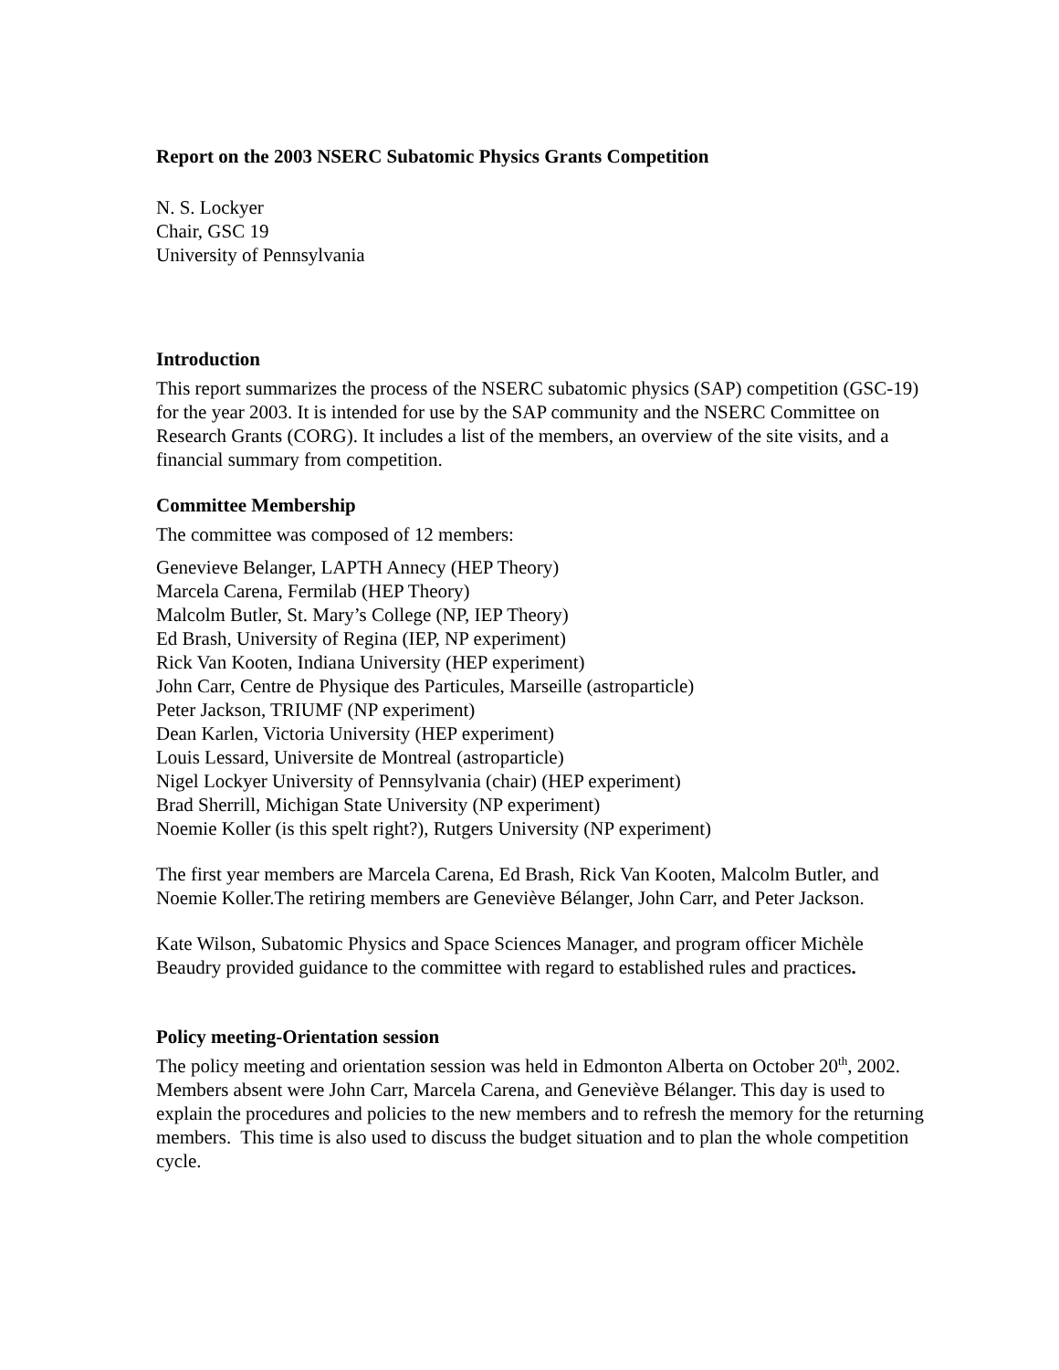Report on the 2003 NSERC Subatomic Physics Grants Competition
N. S. Lockyer
Chair, GSC 19
University of Pennsylvania
Introduction
This report summarizes the process of the NSERC subatomic physics (SAP) competition (GSC-19) for the year 2003. It is intended for use by the SAP community and the NSERC Committee on Research Grants (CORG). It includes a list of the members, an overview of the site visits, and a financial summary from competition.
Committee Membership
The committee was composed of 12 members:
Genevieve Belanger, LAPTH Annecy (HEP Theory)
Marcela Carena, Fermilab (HEP Theory)
Malcolm Butler, St. Mary’s College (NP, IEP Theory)
Ed Brash, University of Regina (IEP, NP experiment)
Rick Van Kooten, Indiana University (HEP experiment)
John Carr, Centre de Physique des Particules, Marseille (astroparticle)
Peter Jackson, TRIUMF (NP experiment)
Dean Karlen, Victoria University (HEP experiment)
Louis Lessard, Universite de Montreal (astroparticle)
Nigel Lockyer University of Pennsylvania (chair) (HEP experiment)
Brad Sherrill, Michigan State University (NP experiment)
Noemie Koller (is this spelt right?), Rutgers University (NP experiment)
The first year members are Marcela Carena, Ed Brash, Rick Van Kooten, Malcolm Butler, and Noemie Koller.The retiring members are Geneviève Bélanger, John Carr, and Peter Jackson.
Kate Wilson, Subatomic Physics and Space Sciences Manager, and program officer Michèle Beaudry provided guidance to the committee with regard to established rules and practices.
Policy meeting-Orientation session
The policy meeting and orientation session was held in Edmonton Alberta on October 20<sup>th</sup>, 2002. Members absent were John Carr, Marcela Carena, and Geneviève Bélanger. This day is used to explain the procedures and policies to the new members and to refresh the memory for the returning members. This time is also used to discuss the budget situation and to plan the whole competition cycle.